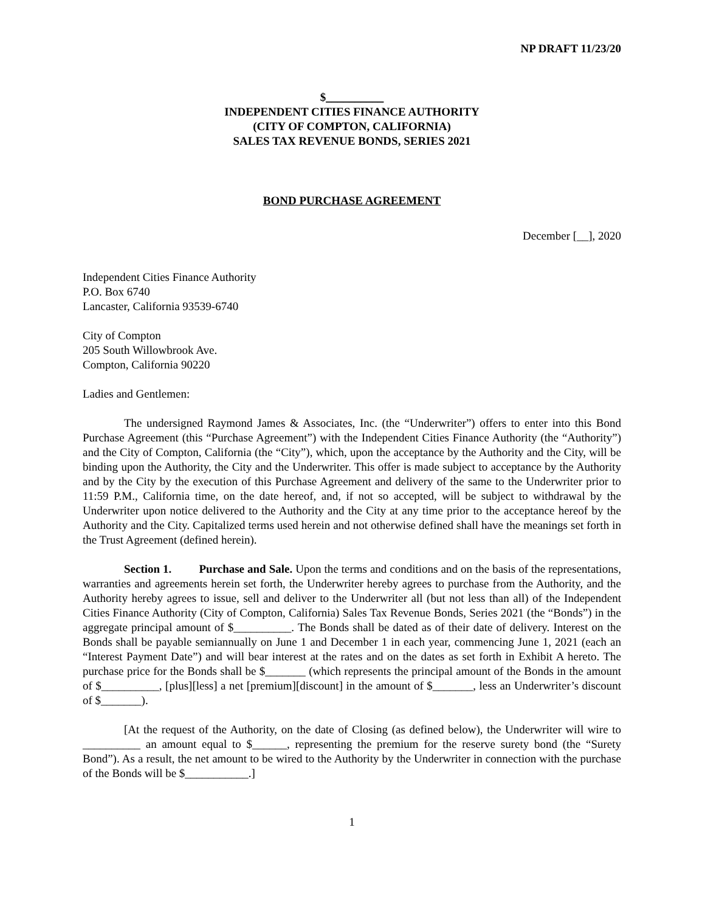NP DRAFT 11/23/20
$__________
INDEPENDENT CITIES FINANCE AUTHORITY
(CITY OF COMPTON, CALIFORNIA)
SALES TAX REVENUE BONDS, SERIES 2021
BOND PURCHASE AGREEMENT
December [__], 2020
Independent Cities Finance Authority
P.O. Box 6740
Lancaster, California 93539-6740
City of Compton
205 South Willowbrook Ave.
Compton, California 90220
Ladies and Gentlemen:
The undersigned Raymond James & Associates, Inc. (the “Underwriter”) offers to enter into this Bond Purchase Agreement (this “Purchase Agreement”) with the Independent Cities Finance Authority (the “Authority”) and the City of Compton, California (the “City”), which, upon the acceptance by the Authority and the City, will be binding upon the Authority, the City and the Underwriter. This offer is made subject to acceptance by the Authority and by the City by the execution of this Purchase Agreement and delivery of the same to the Underwriter prior to 11:59 P.M., California time, on the date hereof, and, if not so accepted, will be subject to withdrawal by the Underwriter upon notice delivered to the Authority and the City at any time prior to the acceptance hereof by the Authority and the City. Capitalized terms used herein and not otherwise defined shall have the meanings set forth in the Trust Agreement (defined herein).
Section 1. Purchase and Sale. Upon the terms and conditions and on the basis of the representations, warranties and agreements herein set forth, the Underwriter hereby agrees to purchase from the Authority, and the Authority hereby agrees to issue, sell and deliver to the Underwriter all (but not less than all) of the Independent Cities Finance Authority (City of Compton, California) Sales Tax Revenue Bonds, Series 2021 (the “Bonds”) in the aggregate principal amount of $__________. The Bonds shall be dated as of their date of delivery. Interest on the Bonds shall be payable semiannually on June 1 and December 1 in each year, commencing June 1, 2021 (each an “Interest Payment Date”) and will bear interest at the rates and on the dates as set forth in Exhibit A hereto. The purchase price for the Bonds shall be $_______ (which represents the principal amount of the Bonds in the amount of $__________, [plus][less] a net [premium][discount] in the amount of $_______, less an Underwriter’s discount of $_______).
[At the request of the Authority, on the date of Closing (as defined below), the Underwriter will wire to __________ an amount equal to $______, representing the premium for the reserve surety bond (the “Surety Bond”). As a result, the net amount to be wired to the Authority by the Underwriter in connection with the purchase of the Bonds will be $___________.]
1